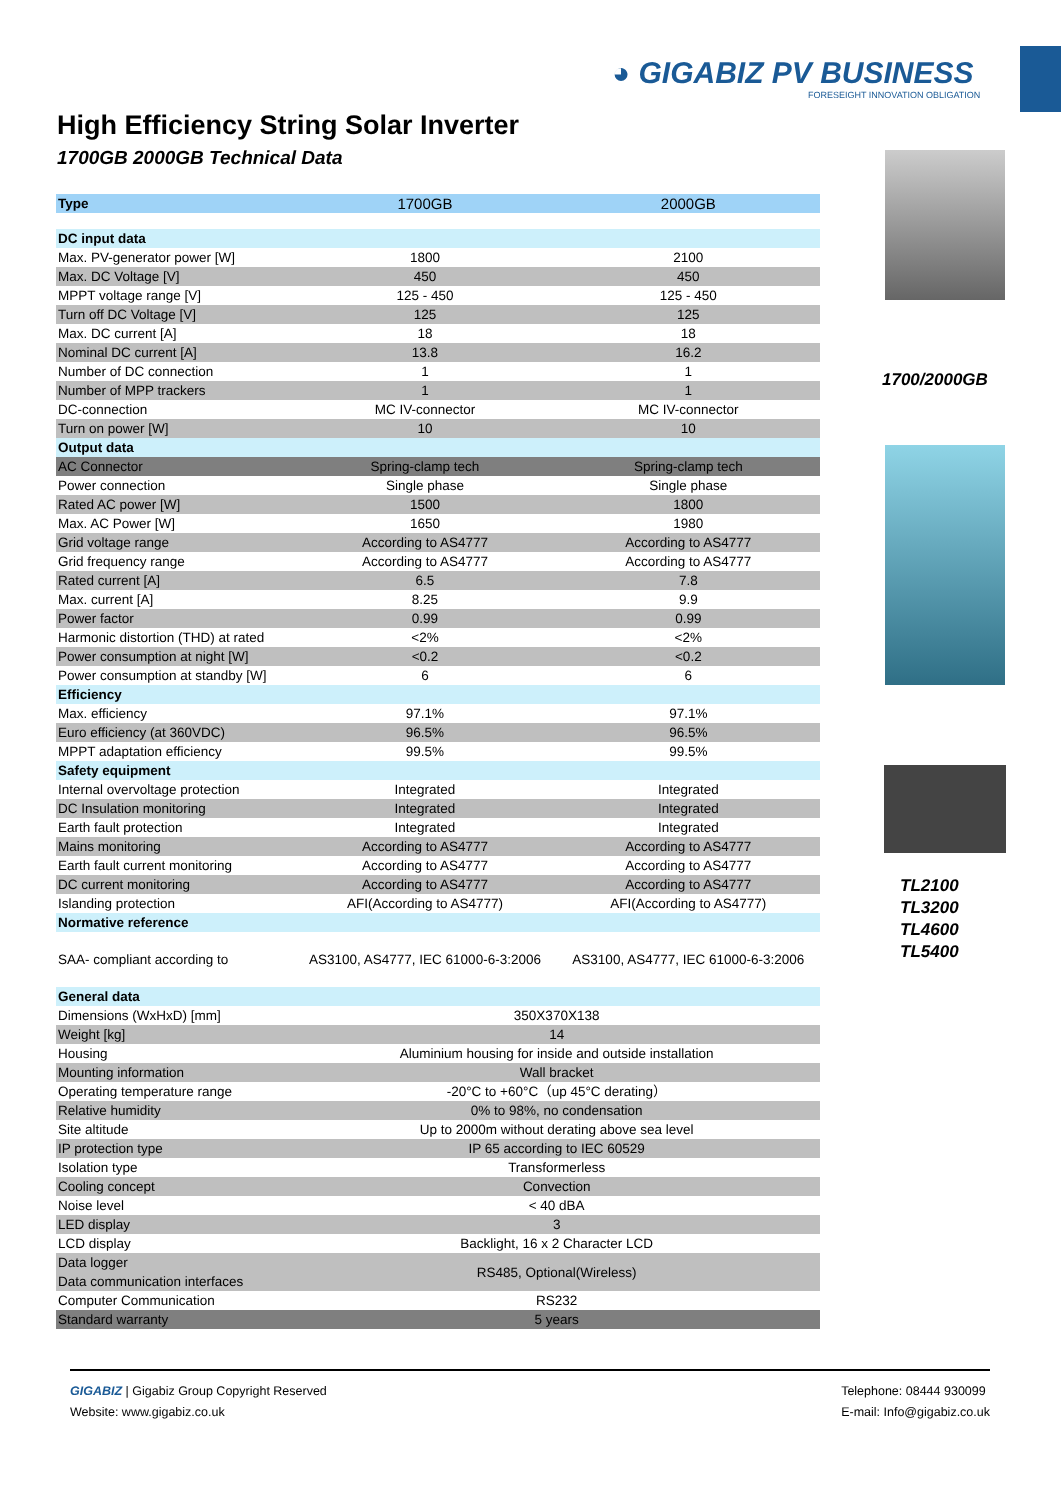◕ GIGABIZ PV BUSINESS
FORESEIGHT INNOVATION OBLIGATION
High Efficiency String Solar Inverter
1700GB 2000GB Technical Data
| Type | 1700GB | 2000GB |
| DC input data | | |
| Max. PV-generator power [W] | 1800 | 2100 |
| Max. DC Voltage [V] | 450 | 450 |
| MPPT voltage range [V] | 125 - 450 | 125 - 450 |
| Turn off DC Voltage [V] | 125 | 125 |
| Max. DC current [A] | 18 | 18 |
| Nominal DC current [A] | 13.8 | 16.2 |
| Number of DC connection | 1 | 1 |
| Number of MPP trackers | 1 | 1 |
| DC-connection | MC IV-connector | MC IV-connector |
| Turn on power [W] | 10 | 10 |
| Output data | | |
| AC Connector | Spring-clamp tech | Spring-clamp tech |
| Power connection | Single phase | Single phase |
| Rated AC power [W] | 1500 | 1800 |
| Max. AC Power [W] | 1650 | 1980 |
| Grid voltage range | According to AS4777 | According to AS4777 |
| Grid frequency range | According to AS4777 | According to AS4777 |
| Rated current [A] | 6.5 | 7.8 |
| Max. current [A] | 8.25 | 9.9 |
| Power factor | 0.99 | 0.99 |
| Harmonic distortion (THD) at rated | <2% | <2% |
| Power consumption at night [W] | <0.2 | <0.2 |
| Power consumption at standby [W] | 6 | 6 |
| Efficiency | | |
| Max. efficiency | 97.1% | 97.1% |
| Euro efficiency (at 360VDC) | 96.5% | 96.5% |
| MPPT adaptation efficiency | 99.5% | 99.5% |
| Safety equipment | | |
| Internal overvoltage protection | Integrated | Integrated |
| DC Insulation monitoring | Integrated | Integrated |
| Earth fault protection | Integrated | Integrated |
| Mains monitoring | According to AS4777 | According to AS4777 |
| Earth fault current monitoring | According to AS4777 | According to AS4777 |
| DC current monitoring | According to AS4777 | According to AS4777 |
| Islanding protection | AFI(According to AS4777) | AFI(According to AS4777) |
| Normative reference | | |
| SAA- compliant according to | AS3100, AS4777, IEC 61000-6-3:2006 | AS3100, AS4777, IEC 61000-6-3:2006 |
| General data | | |
| Dimensions (WxHxD) [mm] | 350X370X138 | |
| Weight [kg] | 14 | |
| Housing | Aluminium housing for inside and outside installation | |
| Mounting information | Wall bracket | |
| Operating temperature range | -20°C to +60°C（up 45°C derating） | |
| Relative humidity | 0% to 98%, no condensation | |
| Site altitude | Up to 2000m without derating above sea level | |
| IP protection type | IP 65 according to IEC 60529 | |
| Isolation type | Transformerless | |
| Cooling concept | Convection | |
| Noise level | < 40 dBA | |
| LED display | 3 | |
| LCD display | Backlight, 16 x 2 Character LCD | |
| Data logger Data communication interfaces | RS485, Optional(Wireless) | |
| Computer Communication | RS232 | |
| Standard warranty | 5 years | |
1700/2000GB
TL2100
TL3200
TL4600
TL5400
GIGABIZ | Gigabiz Group Copyright Reserved
Website: www.gigabiz.co.uk
Telephone: 08444 930099
E-mail: Info@gigabiz.co.uk